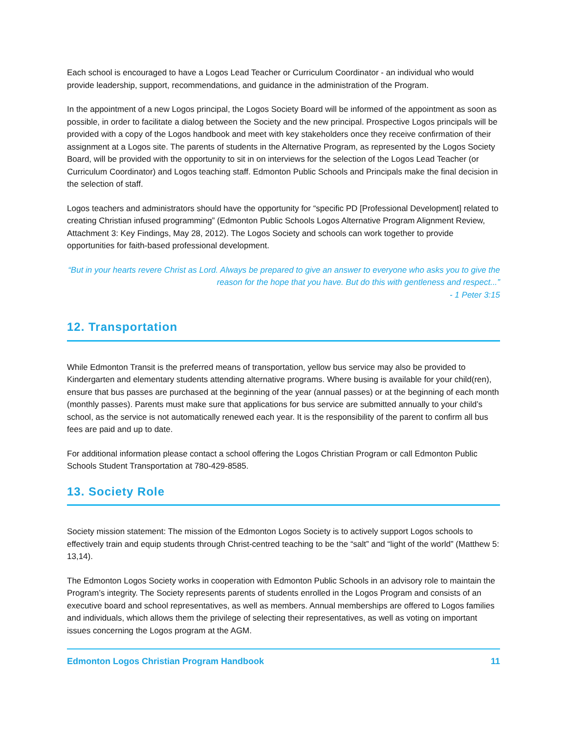Each school is encouraged to have a Logos Lead Teacher or Curriculum Coordinator - an individual who would provide leadership, support, recommendations, and guidance in the administration of the Program.
In the appointment of a new Logos principal, the Logos Society Board will be informed of the appointment as soon as possible, in order to facilitate a dialog between the Society and the new principal. Prospective Logos principals will be provided with a copy of the Logos handbook and meet with key stakeholders once they receive confirmation of their assignment at a Logos site. The parents of students in the Alternative Program, as represented by the Logos Society Board, will be provided with the opportunity to sit in on interviews for the selection of the Logos Lead Teacher (or Curriculum Coordinator) and Logos teaching staff. Edmonton Public Schools and Principals make the final decision in the selection of staff.
Logos teachers and administrators should have the opportunity for “specific PD [Professional Development] related to creating Christian infused programming” (Edmonton Public Schools Logos Alternative Program Alignment Review, Attachment 3: Key Findings, May 28, 2012). The Logos Society and schools can work together to provide opportunities for faith-based professional development.
“But in your hearts revere Christ as Lord. Always be prepared to give an answer to everyone who asks you to give the reason for the hope that you have. But do this with gentleness and respect...”
- 1 Peter 3:15
12. Transportation
While Edmonton Transit is the preferred means of transportation, yellow bus service may also be provided to Kindergarten and elementary students attending alternative programs. Where busing is available for your child(ren), ensure that bus passes are purchased at the beginning of the year (annual passes) or at the beginning of each month (monthly passes). Parents must make sure that applications for bus service are submitted annually to your child’s school, as the service is not automatically renewed each year. It is the responsibility of the parent to confirm all bus fees are paid and up to date.
For additional information please contact a school offering the Logos Christian Program or call Edmonton Public Schools Student Transportation at 780-429-8585.
13. Society Role
Society mission statement: The mission of the Edmonton Logos Society is to actively support Logos schools to effectively train and equip students through Christ-centred teaching to be the “salt” and “light of the world” (Matthew 5: 13,14).
The Edmonton Logos Society works in cooperation with Edmonton Public Schools in an advisory role to maintain the Program’s integrity. The Society represents parents of students enrolled in the Logos Program and consists of an executive board and school representatives, as well as members. Annual memberships are offered to Logos families and individuals, which allows them the privilege of selecting their representatives, as well as voting on important issues concerning the Logos program at the AGM.
Edmonton Logos Christian Program Handbook 11